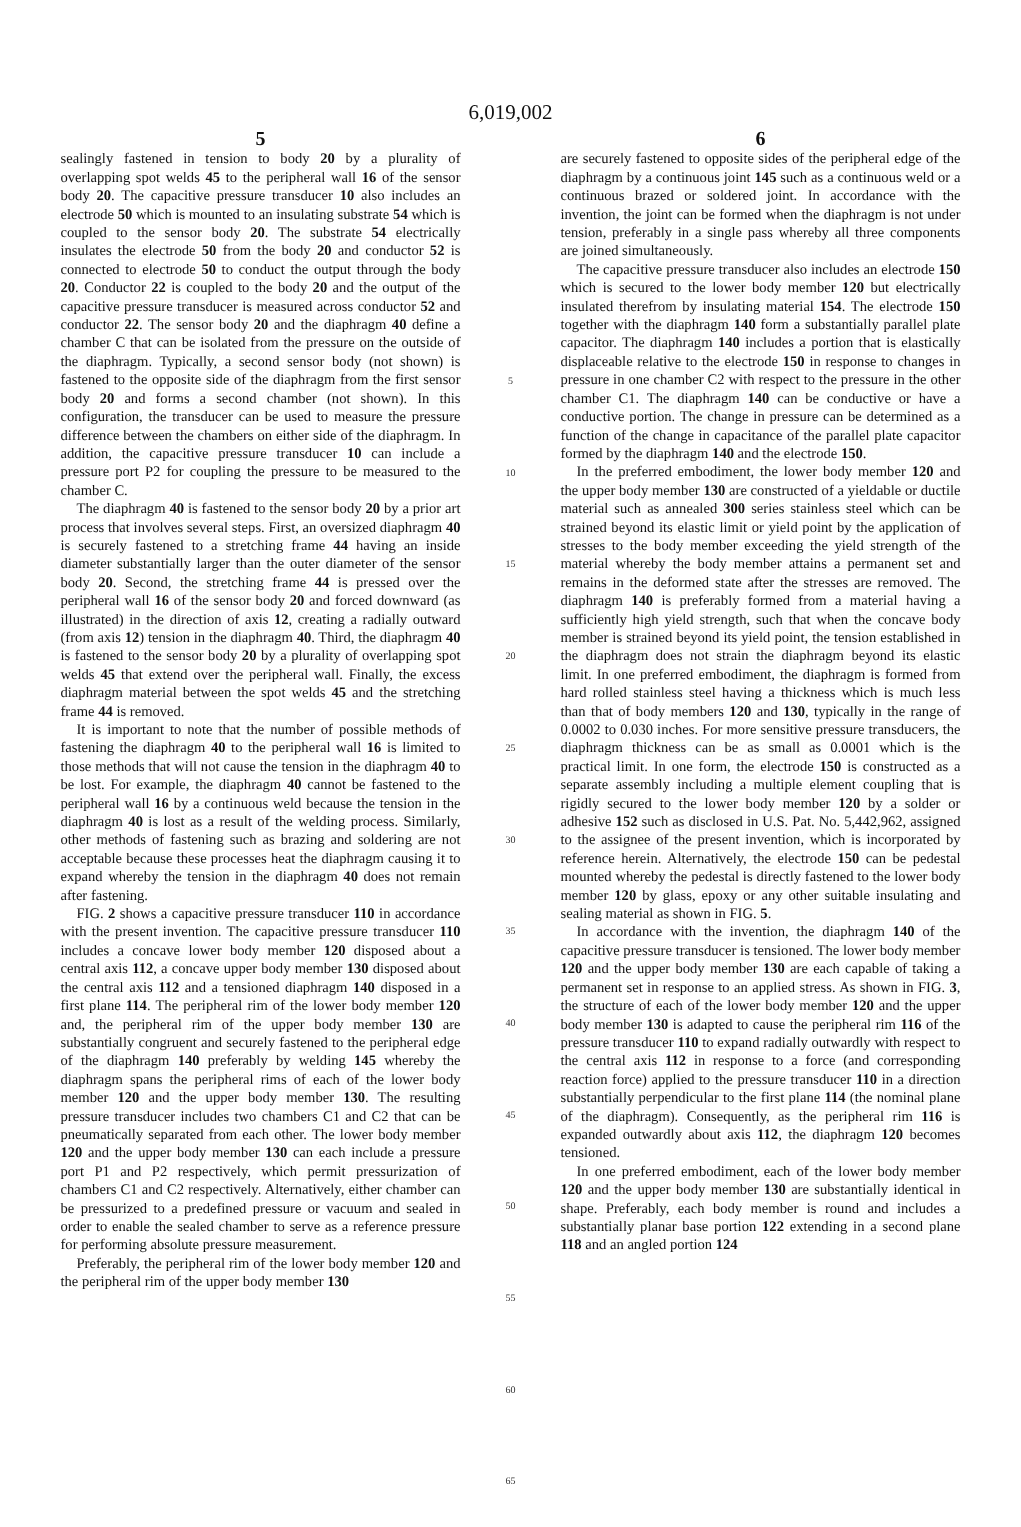6,019,002
5
sealingly fastened in tension to body 20 by a plurality of overlapping spot welds 45 to the peripheral wall 16 of the sensor body 20. The capacitive pressure transducer 10 also includes an electrode 50 which is mounted to an insulating substrate 54 which is coupled to the sensor body 20. The substrate 54 electrically insulates the electrode 50 from the body 20 and conductor 52 is connected to electrode 50 to conduct the output through the body 20. Conductor 22 is coupled to the body 20 and the output of the capacitive pressure transducer is measured across conductor 52 and conductor 22. The sensor body 20 and the diaphragm 40 define a chamber C that can be isolated from the pressure on the outside of the diaphragm. Typically, a second sensor body (not shown) is fastened to the opposite side of the diaphragm from the first sensor body 20 and forms a second chamber (not shown). In this configuration, the transducer can be used to measure the pressure difference between the chambers on either side of the diaphragm. In addition, the capacitive pressure transducer 10 can include a pressure port P2 for coupling the pressure to be measured to the chamber C.
The diaphragm 40 is fastened to the sensor body 20 by a prior art process that involves several steps. First, an oversized diaphragm 40 is securely fastened to a stretching frame 44 having an inside diameter substantially larger than the outer diameter of the sensor body 20. Second, the stretching frame 44 is pressed over the peripheral wall 16 of the sensor body 20 and forced downward (as illustrated) in the direction of axis 12, creating a radially outward (from axis 12) tension in the diaphragm 40. Third, the diaphragm 40 is fastened to the sensor body 20 by a plurality of overlapping spot welds 45 that extend over the peripheral wall. Finally, the excess diaphragm material between the spot welds 45 and the stretching frame 44 is removed.
It is important to note that the number of possible methods of fastening the diaphragm 40 to the peripheral wall 16 is limited to those methods that will not cause the tension in the diaphragm 40 to be lost. For example, the diaphragm 40 cannot be fastened to the peripheral wall 16 by a continuous weld because the tension in the diaphragm 40 is lost as a result of the welding process. Similarly, other methods of fastening such as brazing and soldering are not acceptable because these processes heat the diaphragm causing it to expand whereby the tension in the diaphragm 40 does not remain after fastening.
FIG. 2 shows a capacitive pressure transducer 110 in accordance with the present invention. The capacitive pressure transducer 110 includes a concave lower body member 120 disposed about a central axis 112, a concave upper body member 130 disposed about the central axis 112 and a tensioned diaphragm 140 disposed in a first plane 114. The peripheral rim of the lower body member 120 and, the peripheral rim of the upper body member 130 are substantially congruent and securely fastened to the peripheral edge of the diaphragm 140 preferably by welding 145 whereby the diaphragm spans the peripheral rims of each of the lower body member 120 and the upper body member 130. The resulting pressure transducer includes two chambers C1 and C2 that can be pneumatically separated from each other. The lower body member 120 and the upper body member 130 can each include a pressure port P1 and P2 respectively, which permit pressurization of chambers C1 and C2 respectively. Alternatively, either chamber can be pressurized to a predefined pressure or vacuum and sealed in order to enable the sealed chamber to serve as a reference pressure for performing absolute pressure measurement.
Preferably, the peripheral rim of the lower body member 120 and the peripheral rim of the upper body member 130
5
10
15
20
25
30
35
40
45
50
55
60
65
6
are securely fastened to opposite sides of the peripheral edge of the diaphragm by a continuous joint 145 such as a continuous weld or a continuous brazed or soldered joint. In accordance with the invention, the joint can be formed when the diaphragm is not under tension, preferably in a single pass whereby all three components are joined simultaneously.
The capacitive pressure transducer also includes an electrode 150 which is secured to the lower body member 120 but electrically insulated therefrom by insulating material 154. The electrode 150 together with the diaphragm 140 form a substantially parallel plate capacitor. The diaphragm 140 includes a portion that is elastically displaceable relative to the electrode 150 in response to changes in pressure in one chamber C2 with respect to the pressure in the other chamber C1. The diaphragm 140 can be conductive or have a conductive portion. The change in pressure can be determined as a function of the change in capacitance of the parallel plate capacitor formed by the diaphragm 140 and the electrode 150.
In the preferred embodiment, the lower body member 120 and the upper body member 130 are constructed of a yieldable or ductile material such as annealed 300 series stainless steel which can be strained beyond its elastic limit or yield point by the application of stresses to the body member exceeding the yield strength of the material whereby the body member attains a permanent set and remains in the deformed state after the stresses are removed. The diaphragm 140 is preferably formed from a material having a sufficiently high yield strength, such that when the concave body member is strained beyond its yield point, the tension established in the diaphragm does not strain the diaphragm beyond its elastic limit. In one preferred embodiment, the diaphragm is formed from hard rolled stainless steel having a thickness which is much less than that of body members 120 and 130, typically in the range of 0.0002 to 0.030 inches. For more sensitive pressure transducers, the diaphragm thickness can be as small as 0.0001 which is the practical limit. In one form, the electrode 150 is constructed as a separate assembly including a multiple element coupling that is rigidly secured to the lower body member 120 by a solder or adhesive 152 such as disclosed in U.S. Pat. No. 5,442,962, assigned to the assignee of the present invention, which is incorporated by reference herein. Alternatively, the electrode 150 can be pedestal mounted whereby the pedestal is directly fastened to the lower body member 120 by glass, epoxy or any other suitable insulating and sealing material as shown in FIG. 5.
In accordance with the invention, the diaphragm 140 of the capacitive pressure transducer is tensioned. The lower body member 120 and the upper body member 130 are each capable of taking a permanent set in response to an applied stress. As shown in FIG. 3, the structure of each of the lower body member 120 and the upper body member 130 is adapted to cause the peripheral rim 116 of the pressure transducer 110 to expand radially outwardly with respect to the central axis 112 in response to a force (and corresponding reaction force) applied to the pressure transducer 110 in a direction substantially perpendicular to the first plane 114 (the nominal plane of the diaphragm). Consequently, as the peripheral rim 116 is expanded outwardly about axis 112, the diaphragm 120 becomes tensioned.
In one preferred embodiment, each of the lower body member 120 and the upper body member 130 are substantially identical in shape. Preferably, each body member is round and includes a substantially planar base portion 122 extending in a second plane 118 and an angled portion 124